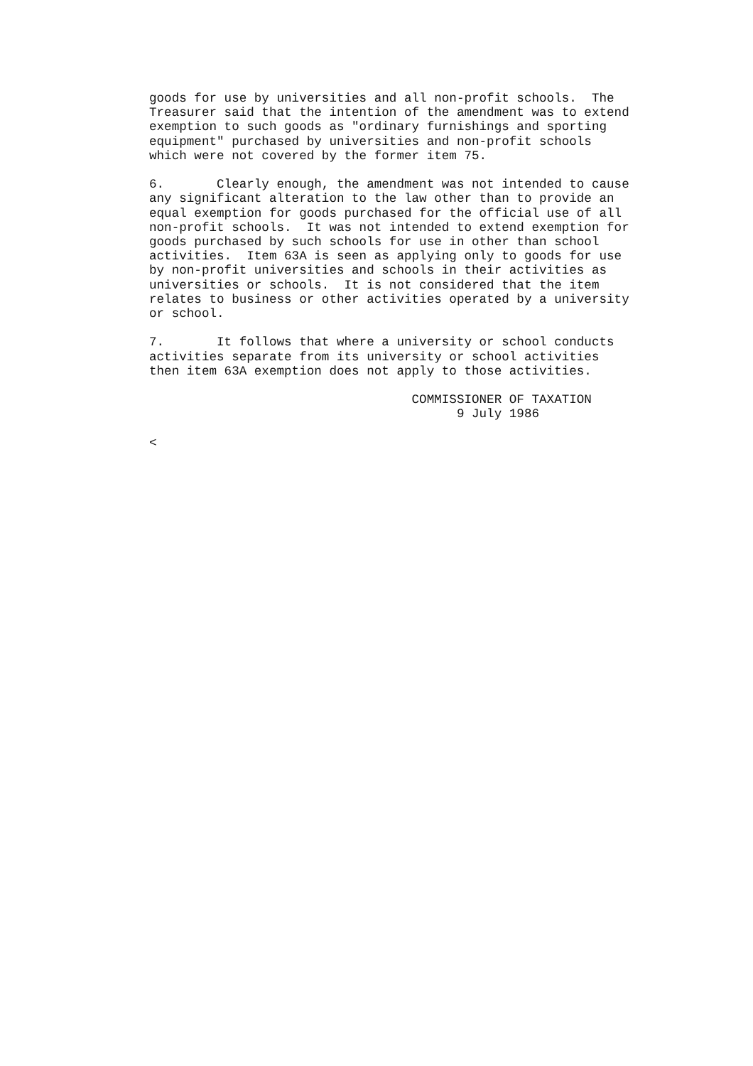goods for use by universities and all non-profit schools.  The
Treasurer said that the intention of the amendment was to extend
exemption to such goods as "ordinary furnishings and sporting
equipment" purchased by universities and non-profit schools
which were not covered by the former item 75.

6.       Clearly enough, the amendment was not intended to cause
any significant alteration to the law other than to provide an
equal exemption for goods purchased for the official use of all
non-profit schools.  It was not intended to extend exemption for
goods purchased by such schools for use in other than school
activities.  Item 63A is seen as applying only to goods for use
by non-profit universities and schools in their activities as
universities or schools.  It is not considered that the item
relates to business or other activities operated by a university
or school.

7.       It follows that where a university or school conducts
activities separate from its university or school activities
then item 63A exemption does not apply to those activities.

                                   COMMISSIONER OF TAXATION
                                         9 July 1986

<